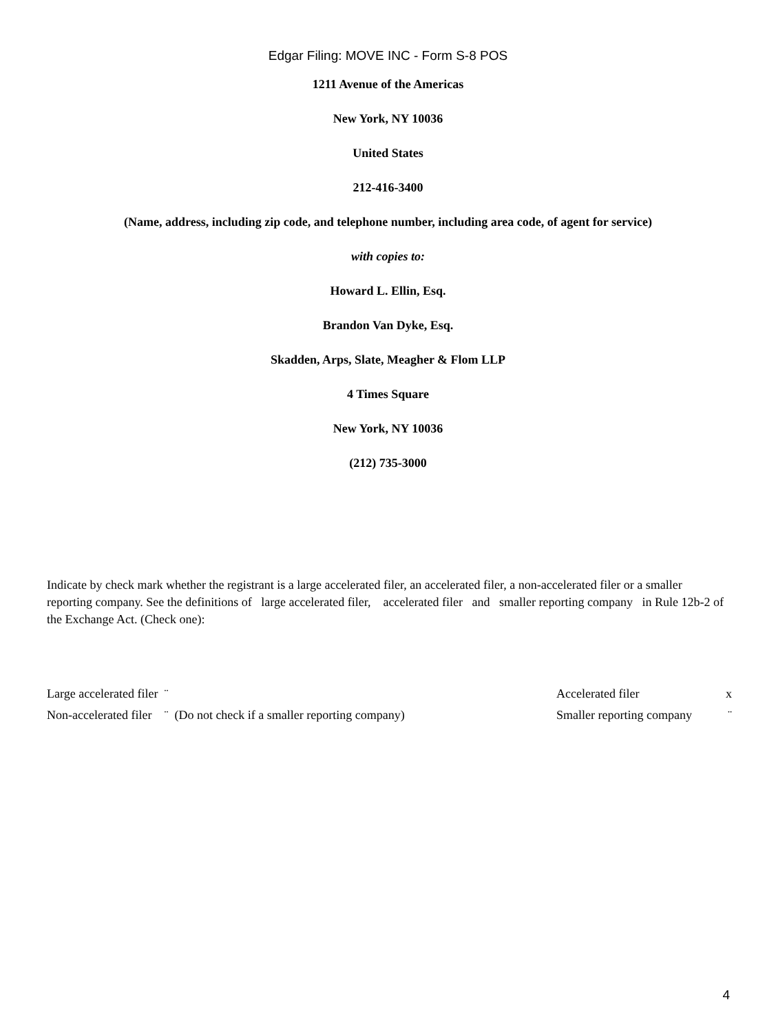Edgar Filing: MOVE INC - Form S-8 POS
1211 Avenue of the Americas
New York, NY 10036
United States
212-416-3400
(Name, address, including zip code, and telephone number, including area code, of agent for service)
with copies to:
Howard L. Ellin, Esq.
Brandon Van Dyke, Esq.
Skadden, Arps, Slate, Meagher & Flom LLP
4 Times Square
New York, NY 10036
(212) 735-3000
Indicate by check mark whether the registrant is a large accelerated filer, an accelerated filer, a non-accelerated filer or a smaller reporting company. See the definitions of large accelerated filer, accelerated filer and smaller reporting company in Rule 12b-2 of the Exchange Act. (Check one):
| Large accelerated filer ¨ | Accelerated filer | x |
| Non-accelerated filer ¨ (Do not check if a smaller reporting company) | Smaller reporting company | ¨ |
4